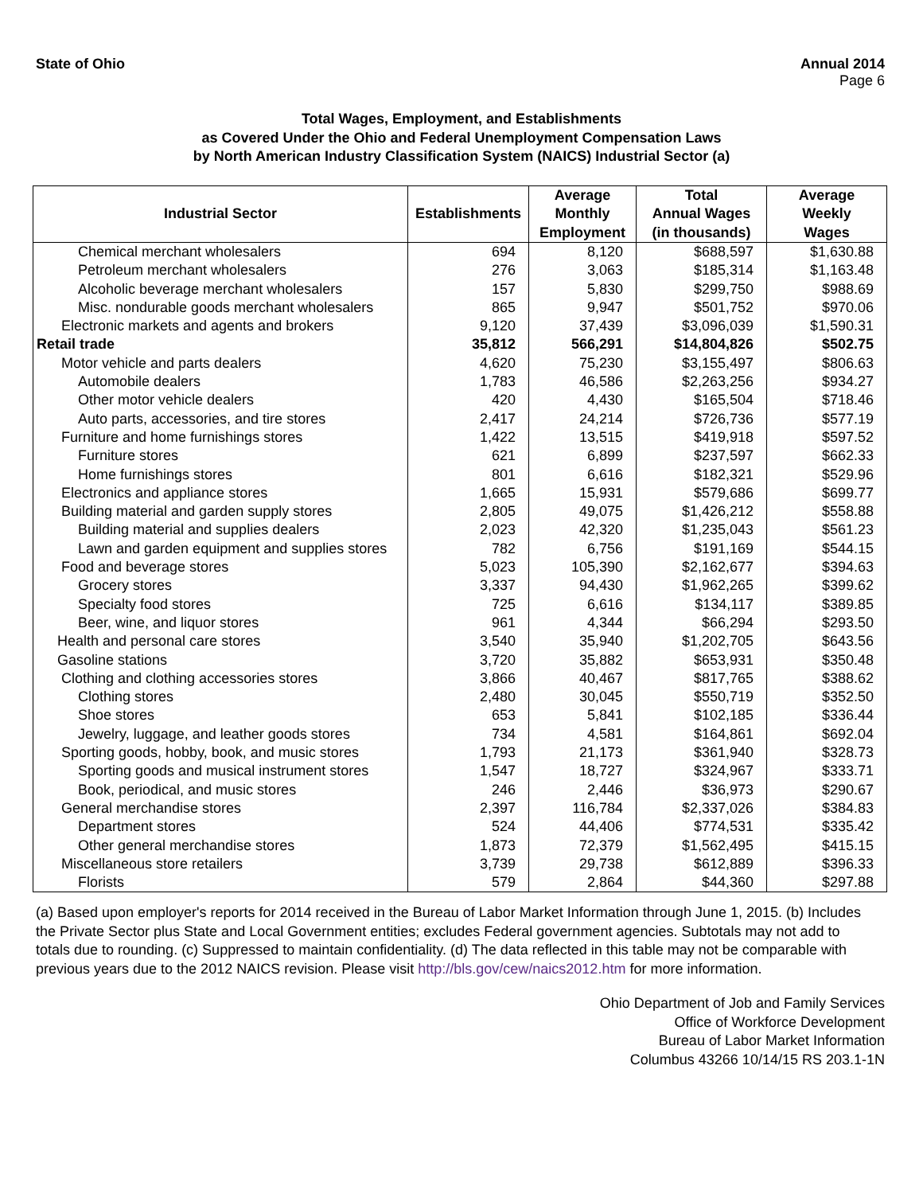State of Ohio Annual 2014
Page 6
Total Wages, Employment, and Establishments
as Covered Under the Ohio and Federal Unemployment Compensation Laws
by North American Industry Classification System (NAICS) Industrial Sector (a)
| Industrial Sector | Establishments | Average Monthly Employment | Total Annual Wages (in thousands) | Average Weekly Wages |
| --- | --- | --- | --- | --- |
| Chemical merchant wholesalers | 694 | 8,120 | $688,597 | $1,630.88 |
| Petroleum merchant wholesalers | 276 | 3,063 | $185,314 | $1,163.48 |
| Alcoholic beverage merchant wholesalers | 157 | 5,830 | $299,750 | $988.69 |
| Misc. nondurable goods merchant wholesalers | 865 | 9,947 | $501,752 | $970.06 |
| Electronic markets and agents and brokers | 9,120 | 37,439 | $3,096,039 | $1,590.31 |
| Retail trade | 35,812 | 566,291 | $14,804,826 | $502.75 |
| Motor vehicle and parts dealers | 4,620 | 75,230 | $3,155,497 | $806.63 |
| Automobile dealers | 1,783 | 46,586 | $2,263,256 | $934.27 |
| Other motor vehicle dealers | 420 | 4,430 | $165,504 | $718.46 |
| Auto parts, accessories, and tire stores | 2,417 | 24,214 | $726,736 | $577.19 |
| Furniture and home furnishings stores | 1,422 | 13,515 | $419,918 | $597.52 |
| Furniture stores | 621 | 6,899 | $237,597 | $662.33 |
| Home furnishings stores | 801 | 6,616 | $182,321 | $529.96 |
| Electronics and appliance stores | 1,665 | 15,931 | $579,686 | $699.77 |
| Building material and garden supply stores | 2,805 | 49,075 | $1,426,212 | $558.88 |
| Building material and supplies dealers | 2,023 | 42,320 | $1,235,043 | $561.23 |
| Lawn and garden equipment and supplies stores | 782 | 6,756 | $191,169 | $544.15 |
| Food and beverage stores | 5,023 | 105,390 | $2,162,677 | $394.63 |
| Grocery stores | 3,337 | 94,430 | $1,962,265 | $399.62 |
| Specialty food stores | 725 | 6,616 | $134,117 | $389.85 |
| Beer, wine, and liquor stores | 961 | 4,344 | $66,294 | $293.50 |
| Health and personal care stores | 3,540 | 35,940 | $1,202,705 | $643.56 |
| Gasoline stations | 3,720 | 35,882 | $653,931 | $350.48 |
| Clothing and clothing accessories stores | 3,866 | 40,467 | $817,765 | $388.62 |
| Clothing stores | 2,480 | 30,045 | $550,719 | $352.50 |
| Shoe stores | 653 | 5,841 | $102,185 | $336.44 |
| Jewelry, luggage, and leather goods stores | 734 | 4,581 | $164,861 | $692.04 |
| Sporting goods, hobby, book, and music stores | 1,793 | 21,173 | $361,940 | $328.73 |
| Sporting goods and musical instrument stores | 1,547 | 18,727 | $324,967 | $333.71 |
| Book, periodical, and music stores | 246 | 2,446 | $36,973 | $290.67 |
| General merchandise stores | 2,397 | 116,784 | $2,337,026 | $384.83 |
| Department stores | 524 | 44,406 | $774,531 | $335.42 |
| Other general merchandise stores | 1,873 | 72,379 | $1,562,495 | $415.15 |
| Miscellaneous store retailers | 3,739 | 29,738 | $612,889 | $396.33 |
| Florists | 579 | 2,864 | $44,360 | $297.88 |
(a) Based upon employer's reports for 2014 received in the Bureau of Labor Market Information through June 1, 2015. (b) Includes the Private Sector plus State and Local Government entities; excludes Federal government agencies. Subtotals may not add to totals due to rounding. (c) Suppressed to maintain confidentiality. (d) The data reflected in this table may not be comparable with previous years due to the 2012 NAICS revision. Please visit http://bls.gov/cew/naics2012.htm for more information.
Ohio Department of Job and Family Services
Office of Workforce Development
Bureau of Labor Market Information
Columbus 43266 10/14/15 RS 203.1-1N